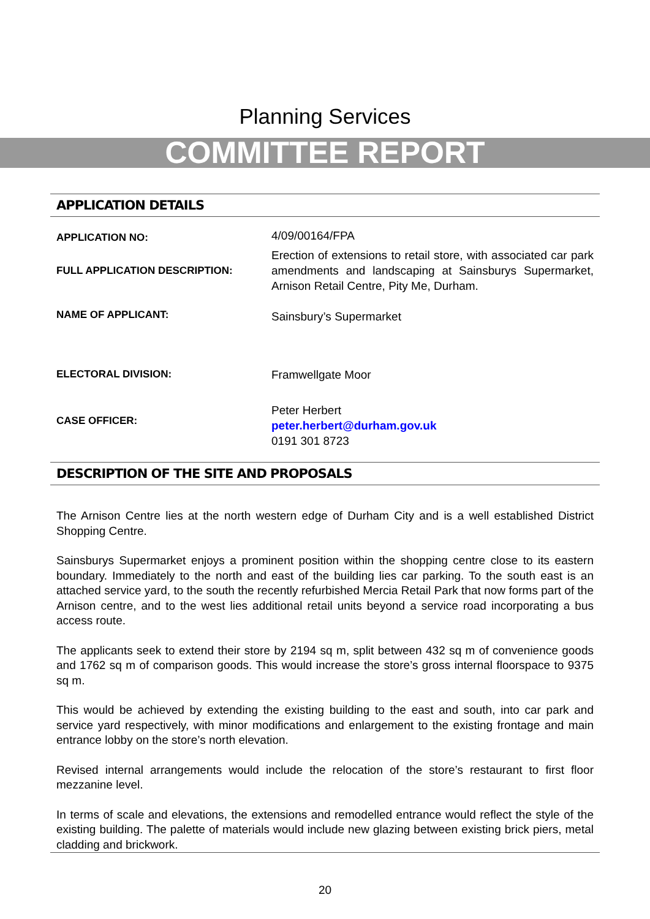Planning Services
COMMITTEE REPORT
APPLICATION DETAILS
| APPLICATION NO: | 4/09/00164/FPA |
| FULL APPLICATION DESCRIPTION: | Erection of extensions to retail store, with associated car park amendments and landscaping at Sainsburys Supermarket, Arnison Retail Centre, Pity Me, Durham. |
| NAME OF APPLICANT: | Sainsbury’s Supermarket |
| ELECTORAL DIVISION: | Framwellgate Moor |
| CASE OFFICER: | Peter Herbert peter.herbert@durham.gov.uk 0191 301 8723 |
DESCRIPTION OF THE SITE AND PROPOSALS
The Arnison Centre lies at the north western edge of Durham City and is a well established District Shopping Centre.
Sainsburys Supermarket enjoys a prominent position within the shopping centre close to its eastern boundary. Immediately to the north and east of the building lies car parking. To the south east is an attached service yard, to the south the recently refurbished Mercia Retail Park that now forms part of the Arnison centre, and to the west lies additional retail units beyond a service road incorporating a bus access route.
The applicants seek to extend their store by 2194 sq m, split between 432 sq m of convenience goods and 1762 sq m of comparison goods. This would increase the store’s gross internal floorspace to 9375 sq m.
This would be achieved by extending the existing building to the east and south, into car park and service yard respectively, with minor modifications and enlargement to the existing frontage and main entrance lobby on the store’s north elevation.
Revised internal arrangements would include the relocation of the store’s restaurant to first floor mezzanine level.
In terms of scale and elevations, the extensions and remodelled entrance would reflect the style of the existing building. The palette of materials would include new glazing between existing brick piers, metal cladding and brickwork.
20